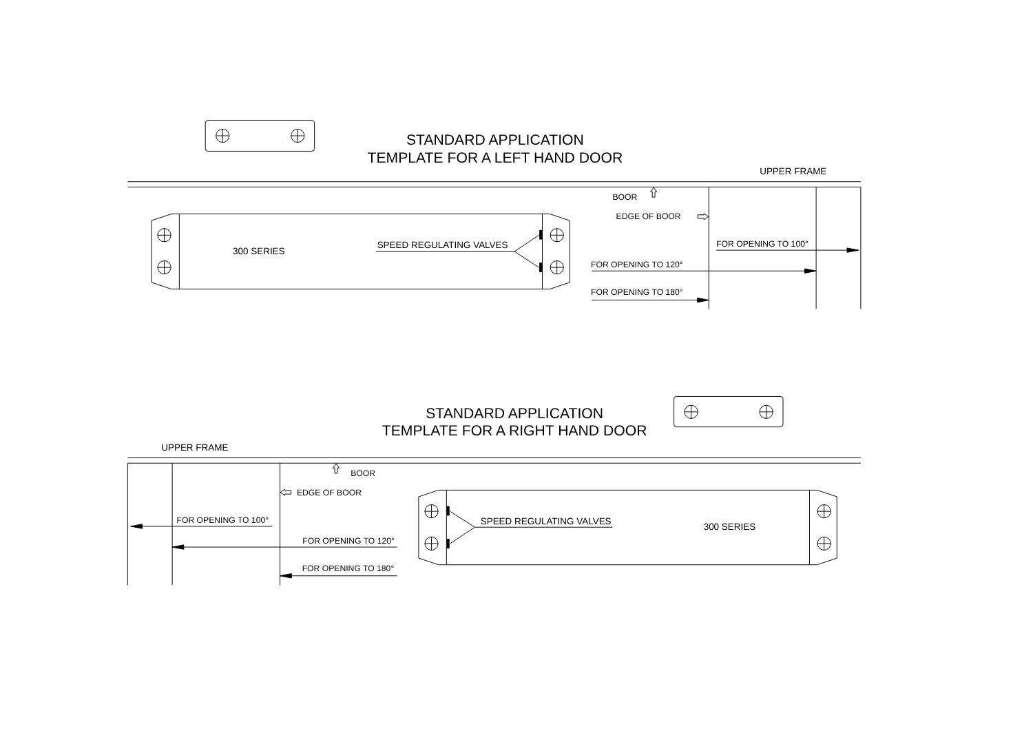STANDARD APPLICATION
TEMPLATE FOR A LEFT HAND DOOR
UPPER FRAME
BOOR
EDGE OF BOOR
300 SERIES
SPEED REGULATING VALVES
FOR OPENING TO 100°
FOR OPENING TO 120°
FOR OPENING TO 180°
STANDARD APPLICATION
TEMPLATE FOR A RIGHT HAND DOOR
UPPER FRAME
BOOR
EDGE OF BOOR
FOR OPENING TO 100°
FOR OPENING TO 120°
FOR OPENING TO 180°
SPEED REGULATING VALVES
300 SERIES